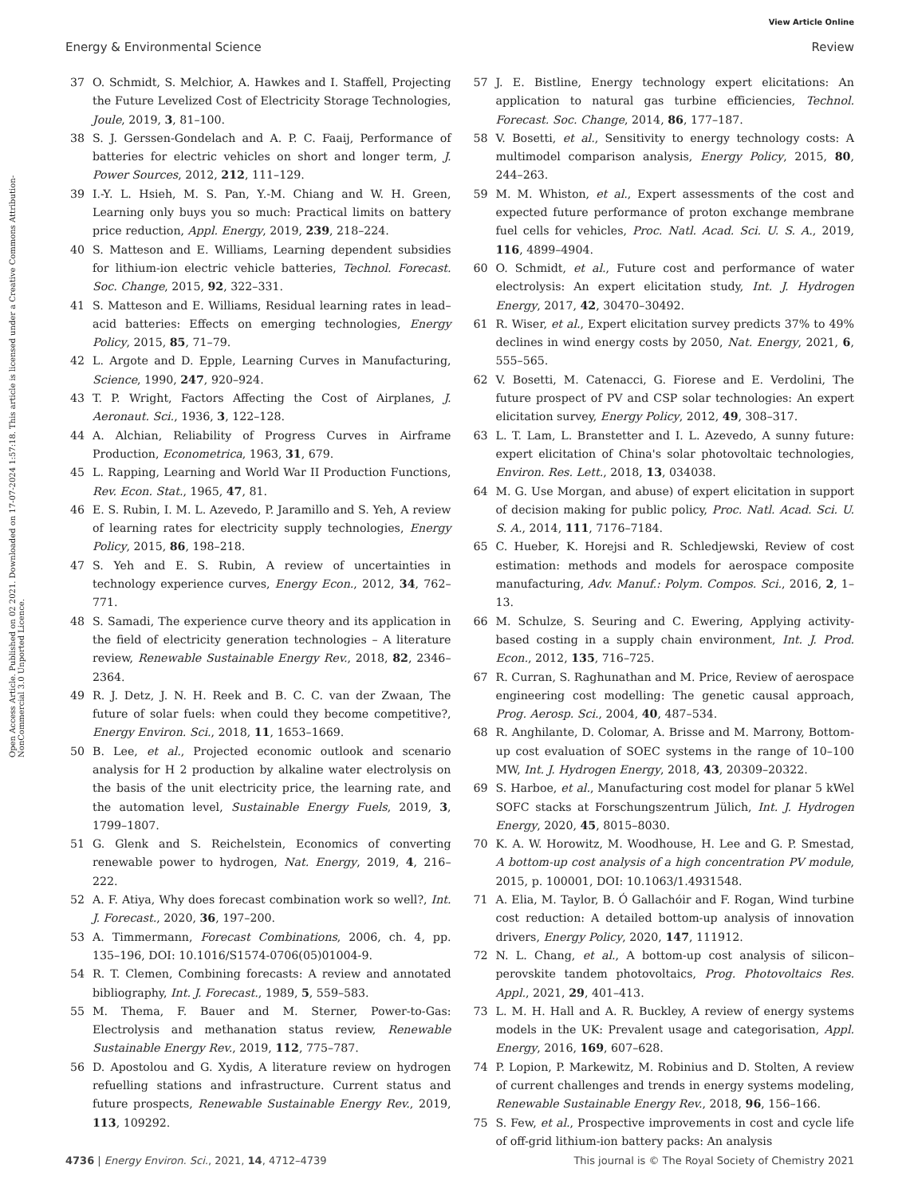View Article Online
Energy & Environmental Science Review
Open Access Article. Published on 02 2021. Downloaded on 17-07-2024 1:57:18. This article is licensed under a Creative Commons Attribution-NonCommercial 3.0 Unported Licence.
37 O. Schmidt, S. Melchior, A. Hawkes and I. Staffell, Projecting the Future Levelized Cost of Electricity Storage Technologies, Joule, 2019, 3, 81–100.
38 S. J. Gerssen-Gondelach and A. P. C. Faaij, Performance of batteries for electric vehicles on short and longer term, J. Power Sources, 2012, 212, 111–129.
39 I.-Y. L. Hsieh, M. S. Pan, Y.-M. Chiang and W. H. Green, Learning only buys you so much: Practical limits on battery price reduction, Appl. Energy, 2019, 239, 218–224.
40 S. Matteson and E. Williams, Learning dependent subsidies for lithium-ion electric vehicle batteries, Technol. Forecast. Soc. Change, 2015, 92, 322–331.
41 S. Matteson and E. Williams, Residual learning rates in lead–acid batteries: Effects on emerging technologies, Energy Policy, 2015, 85, 71–79.
42 L. Argote and D. Epple, Learning Curves in Manufacturing, Science, 1990, 247, 920–924.
43 T. P. Wright, Factors Affecting the Cost of Airplanes, J. Aeronaut. Sci., 1936, 3, 122–128.
44 A. Alchian, Reliability of Progress Curves in Airframe Production, Econometrica, 1963, 31, 679.
45 L. Rapping, Learning and World War II Production Functions, Rev. Econ. Stat., 1965, 47, 81.
46 E. S. Rubin, I. M. L. Azevedo, P. Jaramillo and S. Yeh, A review of learning rates for electricity supply technologies, Energy Policy, 2015, 86, 198–218.
47 S. Yeh and E. S. Rubin, A review of uncertainties in technology experience curves, Energy Econ., 2012, 34, 762–771.
48 S. Samadi, The experience curve theory and its application in the field of electricity generation technologies – A literature review, Renewable Sustainable Energy Rev., 2018, 82, 2346–2364.
49 R. J. Detz, J. N. H. Reek and B. C. C. van der Zwaan, The future of solar fuels: when could they become competitive?, Energy Environ. Sci., 2018, 11, 1653–1669.
50 B. Lee, et al., Projected economic outlook and scenario analysis for H 2 production by alkaline water electrolysis on the basis of the unit electricity price, the learning rate, and the automation level, Sustainable Energy Fuels, 2019, 3, 1799–1807.
51 G. Glenk and S. Reichelstein, Economics of converting renewable power to hydrogen, Nat. Energy, 2019, 4, 216–222.
52 A. F. Atiya, Why does forecast combination work so well?, Int. J. Forecast., 2020, 36, 197–200.
53 A. Timmermann, Forecast Combinations, 2006, ch. 4, pp. 135–196, DOI: 10.1016/S1574-0706(05)01004-9.
54 R. T. Clemen, Combining forecasts: A review and annotated bibliography, Int. J. Forecast., 1989, 5, 559–583.
55 M. Thema, F. Bauer and M. Sterner, Power-to-Gas: Electrolysis and methanation status review, Renewable Sustainable Energy Rev., 2019, 112, 775–787.
56 D. Apostolou and G. Xydis, A literature review on hydrogen refuelling stations and infrastructure. Current status and future prospects, Renewable Sustainable Energy Rev., 2019, 113, 109292.
57 J. E. Bistline, Energy technology expert elicitations: An application to natural gas turbine efficiencies, Technol. Forecast. Soc. Change, 2014, 86, 177–187.
58 V. Bosetti, et al., Sensitivity to energy technology costs: A multimodel comparison analysis, Energy Policy, 2015, 80, 244–263.
59 M. M. Whiston, et al., Expert assessments of the cost and expected future performance of proton exchange membrane fuel cells for vehicles, Proc. Natl. Acad. Sci. U. S. A., 2019, 116, 4899–4904.
60 O. Schmidt, et al., Future cost and performance of water electrolysis: An expert elicitation study, Int. J. Hydrogen Energy, 2017, 42, 30470–30492.
61 R. Wiser, et al., Expert elicitation survey predicts 37% to 49% declines in wind energy costs by 2050, Nat. Energy, 2021, 6, 555–565.
62 V. Bosetti, M. Catenacci, G. Fiorese and E. Verdolini, The future prospect of PV and CSP solar technologies: An expert elicitation survey, Energy Policy, 2012, 49, 308–317.
63 L. T. Lam, L. Branstetter and I. L. Azevedo, A sunny future: expert elicitation of China's solar photovoltaic technologies, Environ. Res. Lett., 2018, 13, 034038.
64 M. G. Use Morgan, and abuse) of expert elicitation in support of decision making for public policy, Proc. Natl. Acad. Sci. U. S. A., 2014, 111, 7176–7184.
65 C. Hueber, K. Horejsi and R. Schledjewski, Review of cost estimation: methods and models for aerospace composite manufacturing, Adv. Manuf.: Polym. Compos. Sci., 2016, 2, 1–13.
66 M. Schulze, S. Seuring and C. Ewering, Applying activity-based costing in a supply chain environment, Int. J. Prod. Econ., 2012, 135, 716–725.
67 R. Curran, S. Raghunathan and M. Price, Review of aerospace engineering cost modelling: The genetic causal approach, Prog. Aerosp. Sci., 2004, 40, 487–534.
68 R. Anghilante, D. Colomar, A. Brisse and M. Marrony, Bottom-up cost evaluation of SOEC systems in the range of 10–100 MW, Int. J. Hydrogen Energy, 2018, 43, 20309–20322.
69 S. Harboe, et al., Manufacturing cost model for planar 5 kWel SOFC stacks at Forschungszentrum Jülich, Int. J. Hydrogen Energy, 2020, 45, 8015–8030.
70 K. A. W. Horowitz, M. Woodhouse, H. Lee and G. P. Smestad, A bottom-up cost analysis of a high concentration PV module, 2015, p. 100001, DOI: 10.1063/1.4931548.
71 A. Elia, M. Taylor, B. Ó Gallachóir and F. Rogan, Wind turbine cost reduction: A detailed bottom-up analysis of innovation drivers, Energy Policy, 2020, 147, 111912.
72 N. L. Chang, et al., A bottom-up cost analysis of silicon–perovskite tandem photovoltaics, Prog. Photovoltaics Res. Appl., 2021, 29, 401–413.
73 L. M. H. Hall and A. R. Buckley, A review of energy systems models in the UK: Prevalent usage and categorisation, Appl. Energy, 2016, 169, 607–628.
74 P. Lopion, P. Markewitz, M. Robinius and D. Stolten, A review of current challenges and trends in energy systems modeling, Renewable Sustainable Energy Rev., 2018, 96, 156–166.
75 S. Few, et al., Prospective improvements in cost and cycle life of off-grid lithium-ion battery packs: An analysis
4736 | Energy Environ. Sci., 2021, 14, 4712–4739 This journal is © The Royal Society of Chemistry 2021